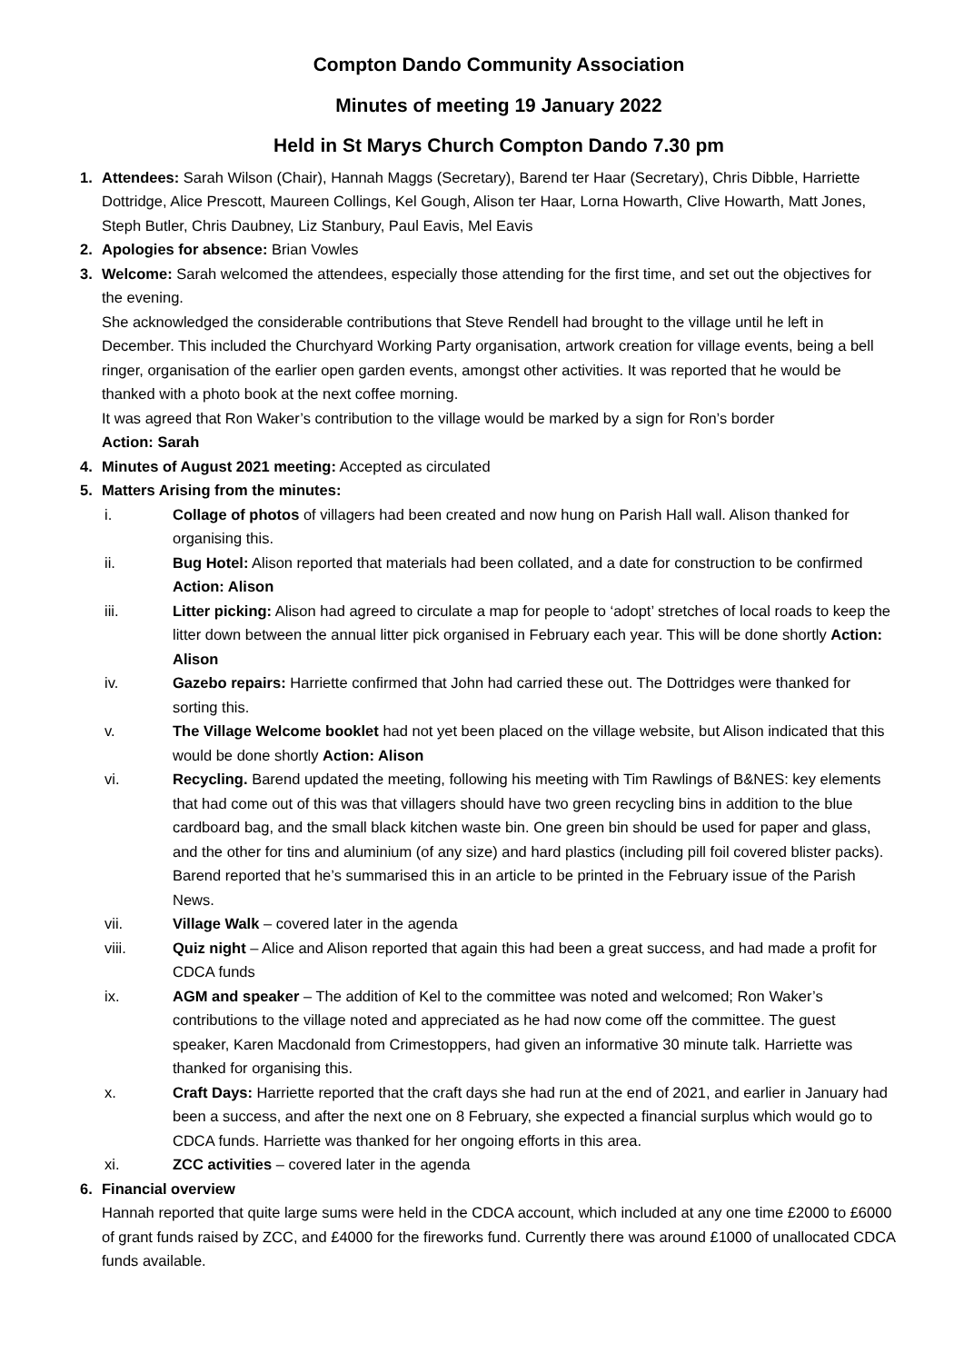Compton Dando Community Association
Minutes of meeting 19 January 2022
Held in St Marys Church Compton Dando 7.30 pm
1. Attendees: Sarah Wilson (Chair), Hannah Maggs (Secretary), Barend ter Haar (Secretary), Chris Dibble, Harriette Dottridge, Alice Prescott, Maureen Collings, Kel Gough, Alison ter Haar, Lorna Howarth, Clive Howarth, Matt Jones, Steph Butler, Chris Daubney, Liz Stanbury, Paul Eavis, Mel Eavis
2. Apologies for absence: Brian Vowles
3. Welcome: Sarah welcomed the attendees, especially those attending for the first time, and set out the objectives for the evening.
She acknowledged the considerable contributions that Steve Rendell had brought to the village until he left in December. This included the Churchyard Working Party organisation, artwork creation for village events, being a bell ringer, organisation of the earlier open garden events, amongst other activities. It was reported that he would be thanked with a photo book at the next coffee morning.
It was agreed that Ron Waker’s contribution to the village would be marked by a sign for Ron’s border
Action: Sarah
4. Minutes of August 2021 meeting: Accepted as circulated
5. Matters Arising from the minutes:
i. Collage of photos of villagers had been created and now hung on Parish Hall wall. Alison thanked for organising this.
ii. Bug Hotel: Alison reported that materials had been collated, and a date for construction to be confirmed Action: Alison
iii. Litter picking: Alison had agreed to circulate a map for people to ‘adopt’ stretches of local roads to keep the litter down between the annual litter pick organised in February each year. This will be done shortly Action: Alison
iv. Gazebo repairs: Harriette confirmed that John had carried these out. The Dottridges were thanked for sorting this.
v. The Village Welcome booklet had not yet been placed on the village website, but Alison indicated that this would be done shortly Action: Alison
vi. Recycling. Barend updated the meeting, following his meeting with Tim Rawlings of B&NES: key elements that had come out of this was that villagers should have two green recycling bins in addition to the blue cardboard bag, and the small black kitchen waste bin. One green bin should be used for paper and glass, and the other for tins and aluminium (of any size) and hard plastics (including pill foil covered blister packs). Barend reported that he’s summarised this in an article to be printed in the February issue of the Parish News.
vii. Village Walk – covered later in the agenda
viii. Quiz night – Alice and Alison reported that again this had been a great success, and had made a profit for CDCA funds
ix. AGM and speaker – The addition of Kel to the committee was noted and welcomed; Ron Waker’s contributions to the village noted and appreciated as he had now come off the committee. The guest speaker, Karen Macdonald from Crimestoppers, had given an informative 30 minute talk. Harriette was thanked for organising this.
x. Craft Days: Harriette reported that the craft days she had run at the end of 2021, and earlier in January had been a success, and after the next one on 8 February, she expected a financial surplus which would go to CDCA funds. Harriette was thanked for her ongoing efforts in this area.
xi. ZCC activities – covered later in the agenda
6. Financial overview
Hannah reported that quite large sums were held in the CDCA account, which included at any one time £2000 to £6000 of grant funds raised by ZCC, and £4000 for the fireworks fund. Currently there was around £1000 of unallocated CDCA funds available.